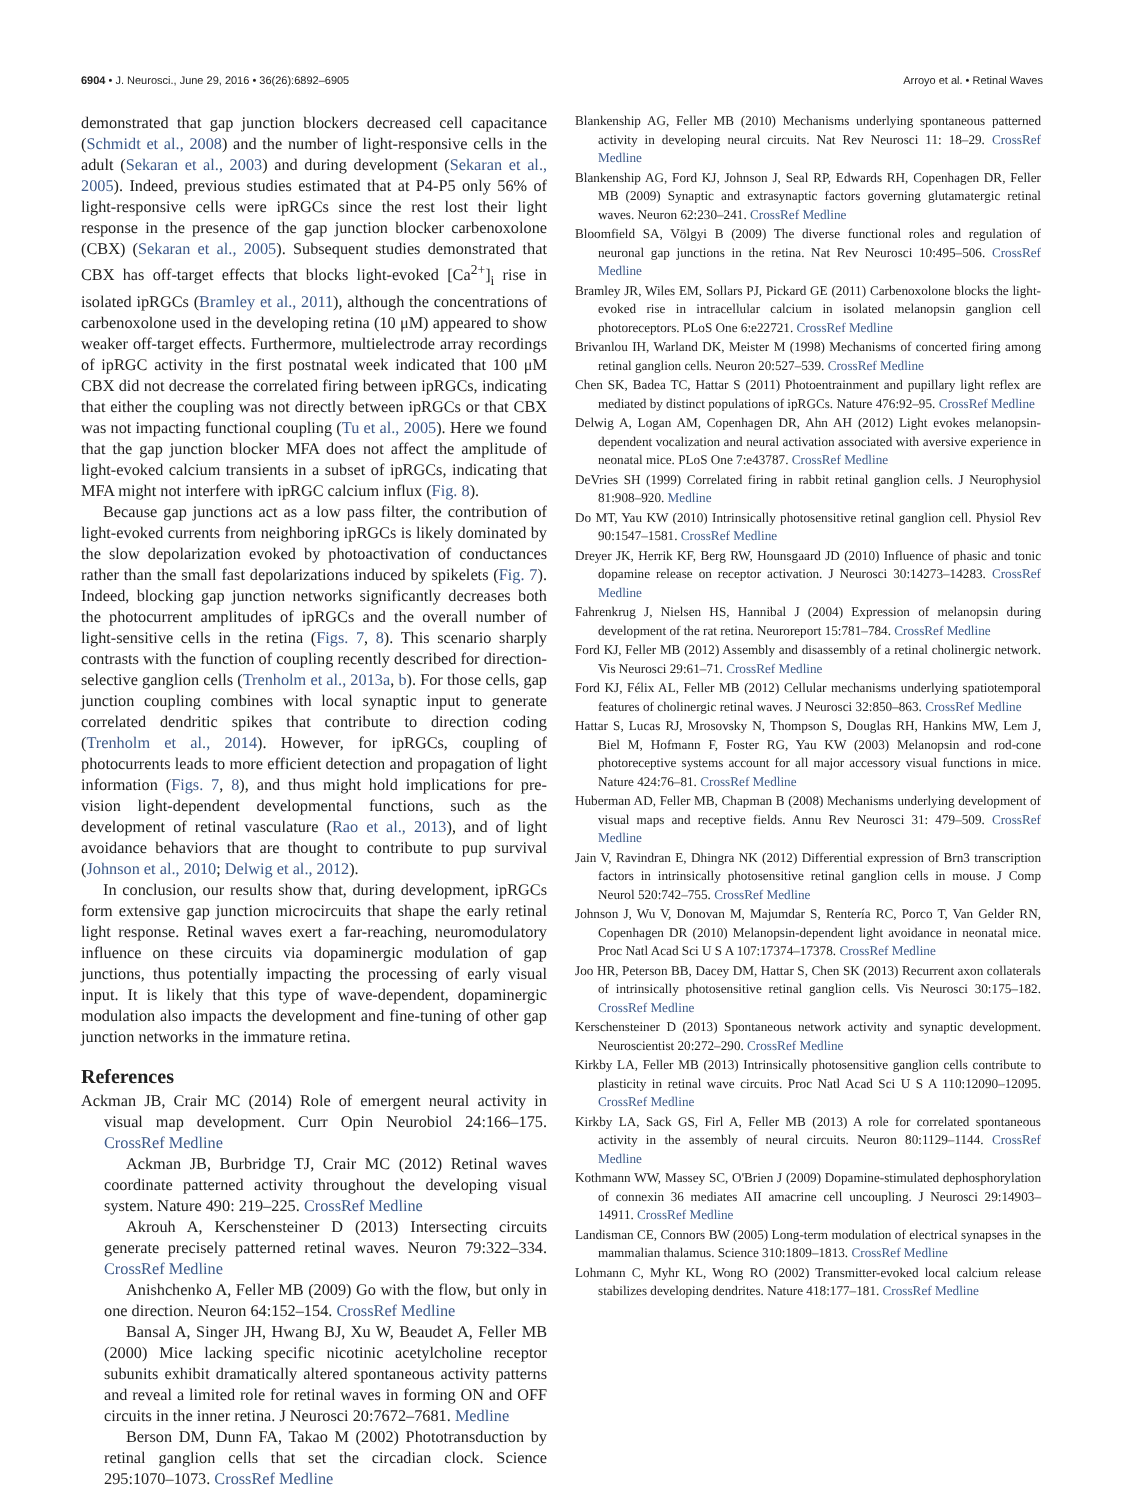6904 • J. Neurosci., June 29, 2016 • 36(26):6892–6905 Arroyo et al. • Retinal Waves
demonstrated that gap junction blockers decreased cell capacitance (Schmidt et al., 2008) and the number of light-responsive cells in the adult (Sekaran et al., 2003) and during development (Sekaran et al., 2005). Indeed, previous studies estimated that at P4-P5 only 56% of light-responsive cells were ipRGCs since the rest lost their light response in the presence of the gap junction blocker carbenoxolone (CBX) (Sekaran et al., 2005). Subsequent studies demonstrated that CBX has off-target effects that blocks light-evoked [Ca<sup>2+</sup>]<sub>i</sub> rise in isolated ipRGCs (Bramley et al., 2011), although the concentrations of carbenoxolone used in the developing retina (10 μM) appeared to show weaker off-target effects. Furthermore, multielectrode array recordings of ipRGC activity in the first postnatal week indicated that 100 μM CBX did not decrease the correlated firing between ipRGCs, indicating that either the coupling was not directly between ipRGCs or that CBX was not impacting functional coupling (Tu et al., 2005). Here we found that the gap junction blocker MFA does not affect the amplitude of light-evoked calcium transients in a subset of ipRGCs, indicating that MFA might not interfere with ipRGC calcium influx (Fig. 8).
Because gap junctions act as a low pass filter, the contribution of light-evoked currents from neighboring ipRGCs is likely dominated by the slow depolarization evoked by photoactivation of conductances rather than the small fast depolarizations induced by spikelets (Fig. 7). Indeed, blocking gap junction networks significantly decreases both the photocurrent amplitudes of ipRGCs and the overall number of light-sensitive cells in the retina (Figs. 7, 8). This scenario sharply contrasts with the function of coupling recently described for direction-selective ganglion cells (Trenholm et al., 2013a, b). For those cells, gap junction coupling combines with local synaptic input to generate correlated dendritic spikes that contribute to direction coding (Trenholm et al., 2014). However, for ipRGCs, coupling of photocurrents leads to more efficient detection and propagation of light information (Figs. 7, 8), and thus might hold implications for pre-vision light-dependent developmental functions, such as the development of retinal vasculature (Rao et al., 2013), and of light avoidance behaviors that are thought to contribute to pup survival (Johnson et al., 2010; Delwig et al., 2012).
In conclusion, our results show that, during development, ipRGCs form extensive gap junction microcircuits that shape the early retinal light response. Retinal waves exert a far-reaching, neuromodulatory influence on these circuits via dopaminergic modulation of gap junctions, thus potentially impacting the processing of early visual input. It is likely that this type of wave-dependent, dopaminergic modulation also impacts the development and fine-tuning of other gap junction networks in the immature retina.
References
Ackman JB, Crair MC (2014) Role of emergent neural activity in visual map development. Curr Opin Neurobiol 24:166–175. CrossRef Medline
Ackman JB, Burbridge TJ, Crair MC (2012) Retinal waves coordinate patterned activity throughout the developing visual system. Nature 490: 219–225. CrossRef Medline
Akrouh A, Kerschensteiner D (2013) Intersecting circuits generate precisely patterned retinal waves. Neuron 79:322–334. CrossRef Medline
Anishchenko A, Feller MB (2009) Go with the flow, but only in one direction. Neuron 64:152–154. CrossRef Medline
Bansal A, Singer JH, Hwang BJ, Xu W, Beaudet A, Feller MB (2000) Mice lacking specific nicotinic acetylcholine receptor subunits exhibit dramatically altered spontaneous activity patterns and reveal a limited role for retinal waves in forming ON and OFF circuits in the inner retina. J Neurosci 20:7672–7681. Medline
Berson DM, Dunn FA, Takao M (2002) Phototransduction by retinal ganglion cells that set the circadian clock. Science 295:1070–1073. CrossRef Medline
Blankenship AG, Feller MB (2010) Mechanisms underlying spontaneous patterned activity in developing neural circuits. Nat Rev Neurosci 11: 18–29. CrossRef Medline
Blankenship AG, Ford KJ, Johnson J, Seal RP, Edwards RH, Copenhagen DR, Feller MB (2009) Synaptic and extrasynaptic factors governing glutamatergic retinal waves. Neuron 62:230–241. CrossRef Medline
Bloomfield SA, Völgyi B (2009) The diverse functional roles and regulation of neuronal gap junctions in the retina. Nat Rev Neurosci 10:495–506. CrossRef Medline
Bramley JR, Wiles EM, Sollars PJ, Pickard GE (2011) Carbenoxolone blocks the light-evoked rise in intracellular calcium in isolated melanopsin ganglion cell photoreceptors. PLoS One 6:e22721. CrossRef Medline
Brivanlou IH, Warland DK, Meister M (1998) Mechanisms of concerted firing among retinal ganglion cells. Neuron 20:527–539. CrossRef Medline
Chen SK, Badea TC, Hattar S (2011) Photoentrainment and pupillary light reflex are mediated by distinct populations of ipRGCs. Nature 476:92–95. CrossRef Medline
Delwig A, Logan AM, Copenhagen DR, Ahn AH (2012) Light evokes melanopsin-dependent vocalization and neural activation associated with aversive experience in neonatal mice. PLoS One 7:e43787. CrossRef Medline
DeVries SH (1999) Correlated firing in rabbit retinal ganglion cells. J Neurophysiol 81:908–920. Medline
Do MT, Yau KW (2010) Intrinsically photosensitive retinal ganglion cell. Physiol Rev 90:1547–1581. CrossRef Medline
Dreyer JK, Herrik KF, Berg RW, Hounsgaard JD (2010) Influence of phasic and tonic dopamine release on receptor activation. J Neurosci 30:14273–14283. CrossRef Medline
Fahrenkrug J, Nielsen HS, Hannibal J (2004) Expression of melanopsin during development of the rat retina. Neuroreport 15:781–784. CrossRef Medline
Ford KJ, Feller MB (2012) Assembly and disassembly of a retinal cholinergic network. Vis Neurosci 29:61–71. CrossRef Medline
Ford KJ, Félix AL, Feller MB (2012) Cellular mechanisms underlying spatiotemporal features of cholinergic retinal waves. J Neurosci 32:850–863. CrossRef Medline
Hattar S, Lucas RJ, Mrosovsky N, Thompson S, Douglas RH, Hankins MW, Lem J, Biel M, Hofmann F, Foster RG, Yau KW (2003) Melanopsin and rod-cone photoreceptive systems account for all major accessory visual functions in mice. Nature 424:76–81. CrossRef Medline
Huberman AD, Feller MB, Chapman B (2008) Mechanisms underlying development of visual maps and receptive fields. Annu Rev Neurosci 31: 479–509. CrossRef Medline
Jain V, Ravindran E, Dhingra NK (2012) Differential expression of Brn3 transcription factors in intrinsically photosensitive retinal ganglion cells in mouse. J Comp Neurol 520:742–755. CrossRef Medline
Johnson J, Wu V, Donovan M, Majumdar S, Rentería RC, Porco T, Van Gelder RN, Copenhagen DR (2010) Melanopsin-dependent light avoidance in neonatal mice. Proc Natl Acad Sci U S A 107:17374–17378. CrossRef Medline
Joo HR, Peterson BB, Dacey DM, Hattar S, Chen SK (2013) Recurrent axon collaterals of intrinsically photosensitive retinal ganglion cells. Vis Neurosci 30:175–182. CrossRef Medline
Kerschensteiner D (2013) Spontaneous network activity and synaptic development. Neuroscientist 20:272–290. CrossRef Medline
Kirkby LA, Feller MB (2013) Intrinsically photosensitive ganglion cells contribute to plasticity in retinal wave circuits. Proc Natl Acad Sci U S A 110:12090–12095. CrossRef Medline
Kirkby LA, Sack GS, Firl A, Feller MB (2013) A role for correlated spontaneous activity in the assembly of neural circuits. Neuron 80:1129–1144. CrossRef Medline
Kothmann WW, Massey SC, O'Brien J (2009) Dopamine-stimulated dephosphorylation of connexin 36 mediates AII amacrine cell uncoupling. J Neurosci 29:14903–14911. CrossRef Medline
Landisman CE, Connors BW (2005) Long-term modulation of electrical synapses in the mammalian thalamus. Science 310:1809–1813. CrossRef Medline
Lohmann C, Myhr KL, Wong RO (2002) Transmitter-evoked local calcium release stabilizes developing dendrites. Nature 418:177–181. CrossRef Medline